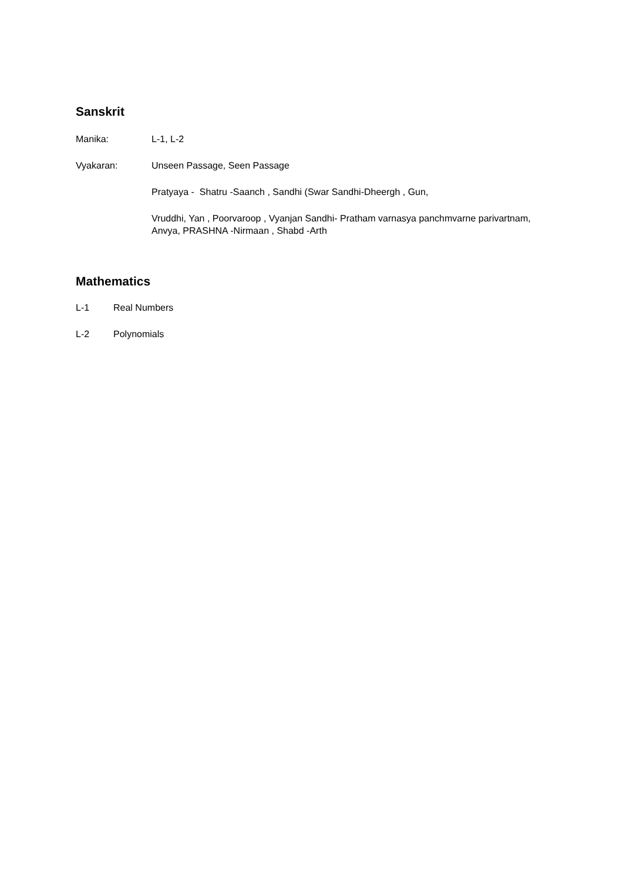Sanskrit
Manika: L-1, L-2
Vyakaran: Unseen Passage, Seen Passage
Pratyaya - Shatru -Saanch , Sandhi (Swar Sandhi-Dheergh , Gun,
Vruddhi, Yan , Poorvaroop , Vyanjan Sandhi- Pratham varnasya panchmvarne parivartnam, Anvya, PRASHNA -Nirmaan , Shabd -Arth
Mathematics
L-1 Real Numbers
L-2 Polynomials